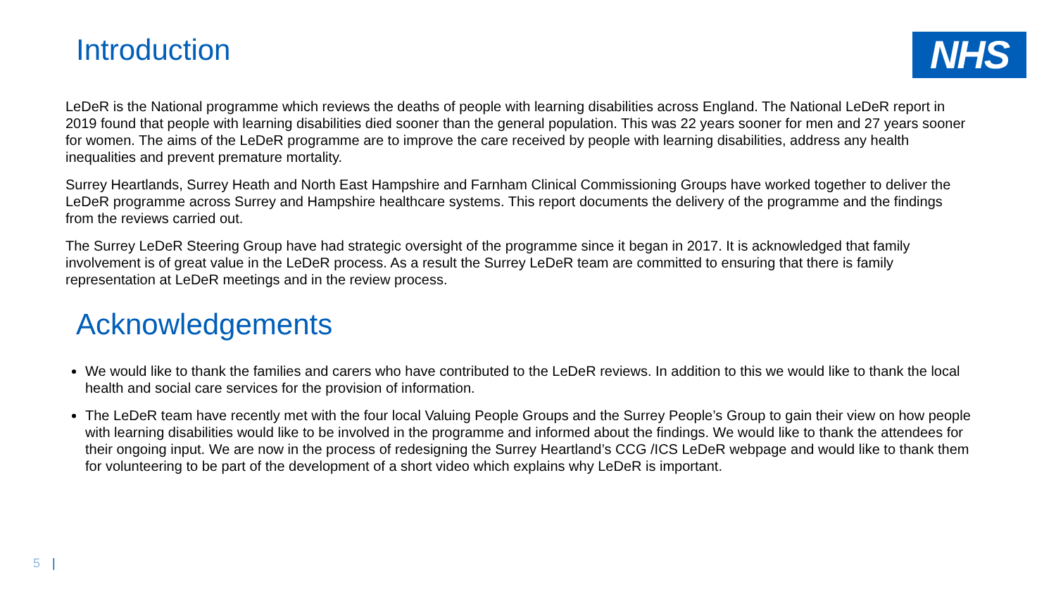Introduction
NHS
LeDeR is the National programme which reviews the deaths of people with learning disabilities across England. The National LeDeR report in 2019 found that people with learning disabilities died sooner than the general population. This was 22 years sooner for men and 27 years sooner for women. The aims of the LeDeR programme are to improve the care received by people with learning disabilities, address any health inequalities and prevent premature mortality.
Surrey Heartlands, Surrey Heath and North East Hampshire and Farnham Clinical Commissioning Groups have worked together to deliver the LeDeR programme across Surrey and Hampshire healthcare systems. This report documents the delivery of the programme and the findings from the reviews carried out.
The Surrey LeDeR Steering Group have had strategic oversight of the programme since it began in 2017. It is acknowledged that family involvement is of great value in the LeDeR process. As a result the Surrey LeDeR team are committed to ensuring that there is family representation at LeDeR meetings and in the review process.
Acknowledgements
We would like to thank the families and carers who have contributed to the LeDeR reviews. In addition to this we would like to thank the local health and social care services for the provision of information.
The LeDeR team have recently met with the four local Valuing People Groups and the Surrey People’s Group to gain their view on how people with learning disabilities would like to be involved in the programme and informed about the findings. We would like to thank the attendees for their ongoing input. We are now in the process of redesigning the Surrey Heartland’s CCG /ICS LeDeR webpage and would like to thank them for volunteering to be part of the development of a short video which explains why LeDeR is important.
5 |